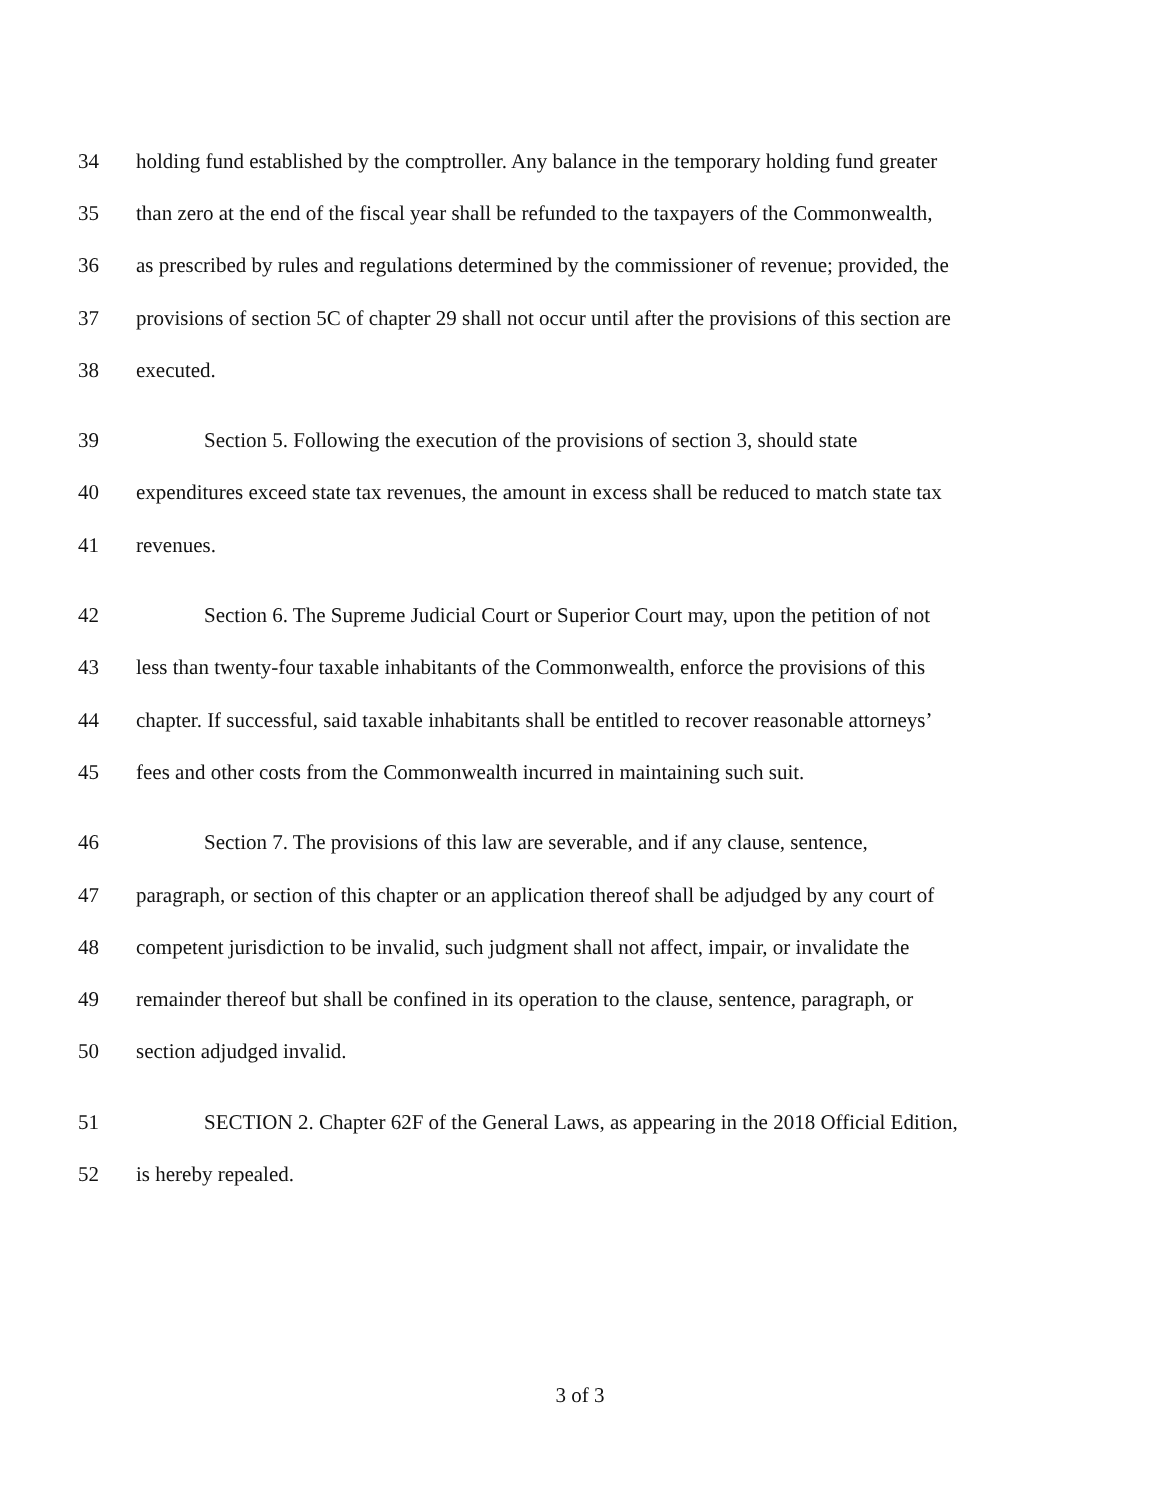34 holding fund established by the comptroller. Any balance in the temporary holding fund greater
35 than zero at the end of the fiscal year shall be refunded to the taxpayers of the Commonwealth,
36 as prescribed by rules and regulations determined by the commissioner of revenue; provided, the
37 provisions of section 5C of chapter 29 shall not occur until after the provisions of this section are
38 executed.
39 Section 5. Following the execution of the provisions of section 3, should state
40 expenditures exceed state tax revenues, the amount in excess shall be reduced to match state tax
41 revenues.
42 Section 6. The Supreme Judicial Court or Superior Court may, upon the petition of not
43 less than twenty-four taxable inhabitants of the Commonwealth, enforce the provisions of this
44 chapter. If successful, said taxable inhabitants shall be entitled to recover reasonable attorneys’
45 fees and other costs from the Commonwealth incurred in maintaining such suit.
46 Section 7. The provisions of this law are severable, and if any clause, sentence,
47 paragraph, or section of this chapter or an application thereof shall be adjudged by any court of
48 competent jurisdiction to be invalid, such judgment shall not affect, impair, or invalidate the
49 remainder thereof but shall be confined in its operation to the clause, sentence, paragraph, or
50 section adjudged invalid.
51 SECTION 2. Chapter 62F of the General Laws, as appearing in the 2018 Official Edition,
52 is hereby repealed.
3 of 3